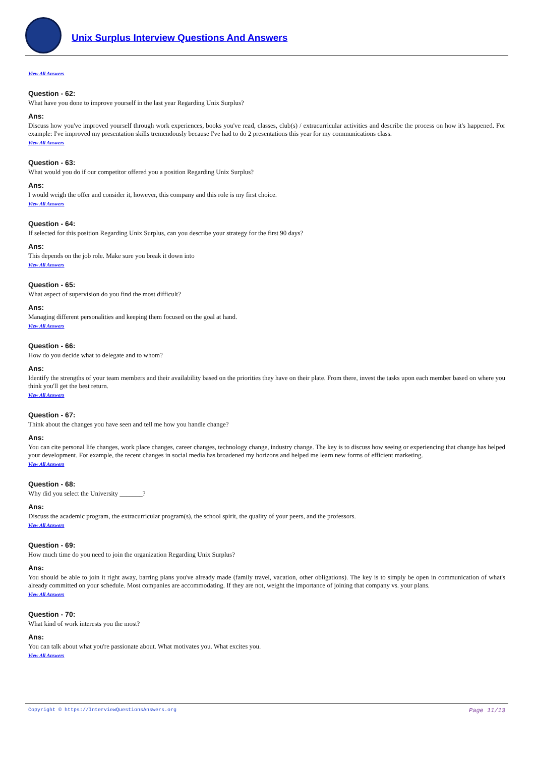Unix Surplus Interview Questions And Answers
View All Answers
Question - 62:
What have you done to improve yourself in the last year Regarding Unix Surplus?
Ans:
Discuss how you've improved yourself through work experiences, books you've read, classes, club(s) / extracurricular activities and describe the process on how it's happened. For example: I've improved my presentation skills tremendously because I've had to do 2 presentations this year for my communications class.
View All Answers
Question - 63:
What would you do if our competitor offered you a position Regarding Unix Surplus?
Ans:
I would weigh the offer and consider it, however, this company and this role is my first choice.
View All Answers
Question - 64:
If selected for this position Regarding Unix Surplus, can you describe your strategy for the first 90 days?
Ans:
This depends on the job role. Make sure you break it down into
View All Answers
Question - 65:
What aspect of supervision do you find the most difficult?
Ans:
Managing different personalities and keeping them focused on the goal at hand.
View All Answers
Question - 66:
How do you decide what to delegate and to whom?
Ans:
Identify the strengths of your team members and their availability based on the priorities they have on their plate. From there, invest the tasks upon each member based on where you think you'll get the best return.
View All Answers
Question - 67:
Think about the changes you have seen and tell me how you handle change?
Ans:
You can cite personal life changes, work place changes, career changes, technology change, industry change. The key is to discuss how seeing or experiencing that change has helped your development. For example, the recent changes in social media has broadened my horizons and helped me learn new forms of efficient marketing.
View All Answers
Question - 68:
Why did you select the University _______?
Ans:
Discuss the academic program, the extracurricular program(s), the school spirit, the quality of your peers, and the professors.
View All Answers
Question - 69:
How much time do you need to join the organization Regarding Unix Surplus?
Ans:
You should be able to join it right away, barring plans you've already made (family travel, vacation, other obligations). The key is to simply be open in communication of what's already committed on your schedule. Most companies are accommodating. If they are not, weight the importance of joining that company vs. your plans.
View All Answers
Question - 70:
What kind of work interests you the most?
Ans:
You can talk about what you're passionate about. What motivates you. What excites you.
View All Answers
Copyright © https://InterviewQuestionsAnswers.org Page 11/13